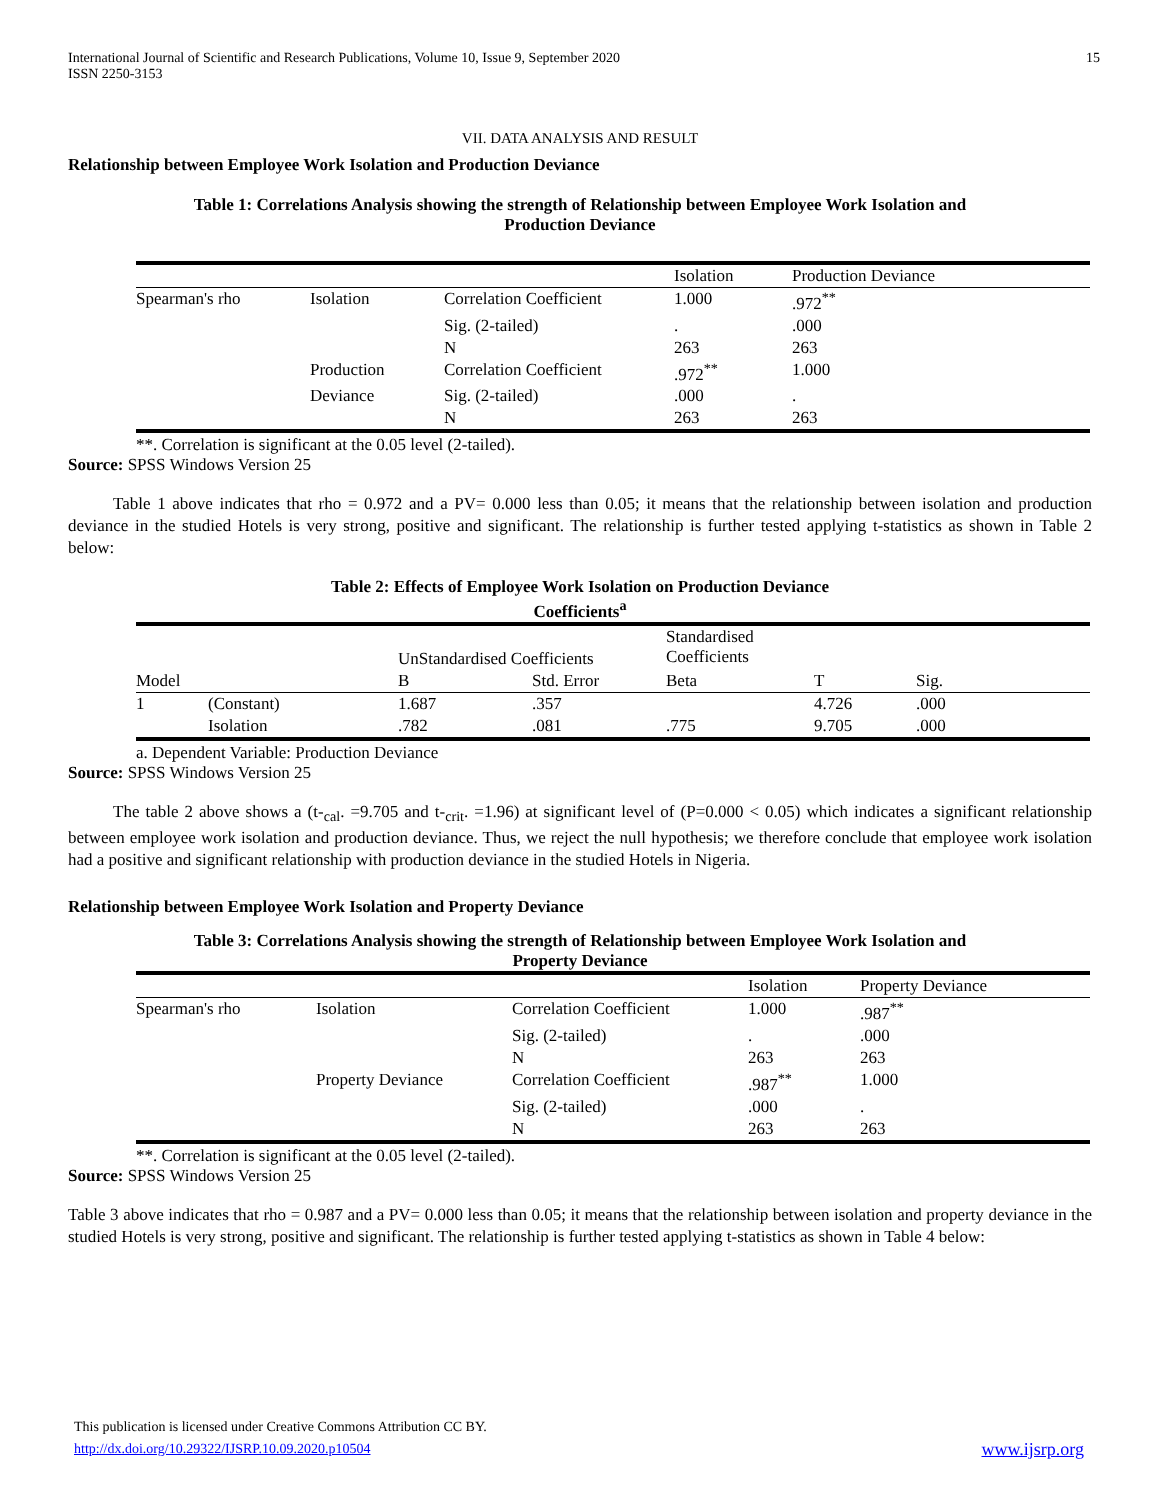International Journal of Scientific and Research Publications, Volume 10, Issue 9, September 2020
ISSN 2250-3153
15
VII. DATA ANALYSIS AND RESULT
Relationship between Employee Work Isolation and Production Deviance
Table 1: Correlations Analysis showing the strength of Relationship between Employee Work Isolation and
Production Deviance
| | | | Isolation | Production Deviance |
| --- | --- | --- | --- | --- |
| Spearman's rho | Isolation | Correlation Coefficient | 1.000 | .972<sup>**</sup> |
| | | Sig. (2-tailed) | . | .000 |
| | | N | 263 | 263 |
| | Production | Correlation Coefficient | .972<sup>**</sup> | 1.000 |
| | Deviance | Sig. (2-tailed) | .000 | . |
| | | N | 263 | 263 |
**. Correlation is significant at the 0.05 level (2-tailed).
Source: SPSS Windows Version 25
Table 1 above indicates that rho = 0.972 and a PV= 0.000 less than 0.05; it means that the relationship between isolation and production deviance in the studied Hotels is very strong, positive and significant. The relationship is further tested applying t-statistics as shown in Table 2 below:
Table 2: Effects of Employee Work Isolation on Production Deviance
Coefficients<sup>a</sup>
| | | UnStandardised Coefficients | | Standardised Coefficients | | |
| --- | --- | --- | --- | --- | --- | --- |
| Model | | B | Std. Error | Beta | T | Sig. |
| 1 | (Constant) | 1.687 | .357 | | 4.726 | .000 |
| | Isolation | .782 | .081 | .775 | 9.705 | .000 |
a. Dependent Variable: Production Deviance
Source: SPSS Windows Version 25
The table 2 above shows a (t-<sub>cal</sub>. =9.705 and t-<sub>crit</sub>. =1.96) at significant level of (P=0.000 < 0.05) which indicates a significant relationship between employee work isolation and production deviance. Thus, we reject the null hypothesis; we therefore conclude that employee work isolation had a positive and significant relationship with production deviance in the studied Hotels in Nigeria.
Relationship between Employee Work Isolation and Property Deviance
Table 3: Correlations Analysis showing the strength of Relationship between Employee Work Isolation and
Property Deviance
| | | | Isolation | Property Deviance |
| --- | --- | --- | --- | --- |
| Spearman's rho | Isolation | Correlation Coefficient | 1.000 | .987<sup>**</sup> |
| | | Sig. (2-tailed) | . | .000 |
| | | N | 263 | 263 |
| | Property Deviance | Correlation Coefficient | .987<sup>**</sup> | 1.000 |
| | | Sig. (2-tailed) | .000 | . |
| | | N | 263 | 263 |
**. Correlation is significant at the 0.05 level (2-tailed).
Source: SPSS Windows Version 25
Table 3 above indicates that rho = 0.987 and a PV= 0.000 less than 0.05; it means that the relationship between isolation and property deviance in the studied Hotels is very strong, positive and significant. The relationship is further tested applying t-statistics as shown in Table 4 below:
This publication is licensed under Creative Commons Attribution CC BY.
http://dx.doi.org/10.29322/IJSRP.10.09.2020.p10504 www.ijsrp.org